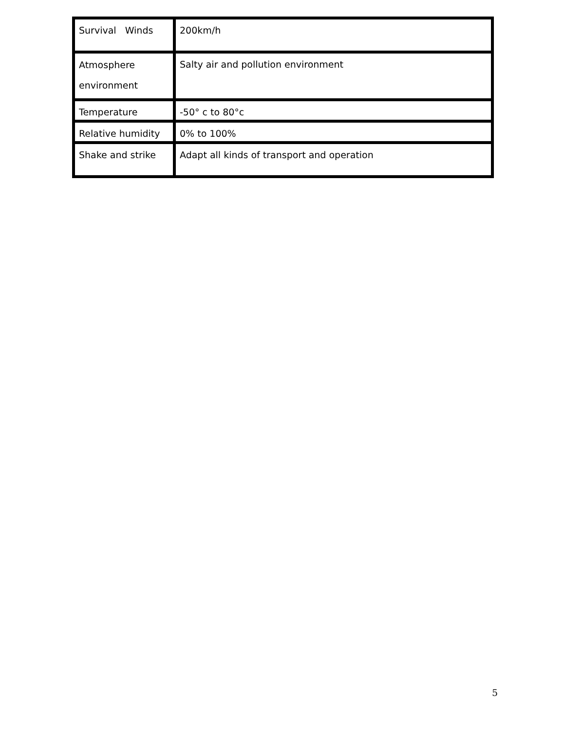| Survival Winds | 200km/h |
| Atmosphere environment | Salty air and pollution environment |
| Temperature | -50° c to 80°c |
| Relative humidity | 0% to 100% |
| Shake and strike | Adapt all kinds of transport and operation |
5